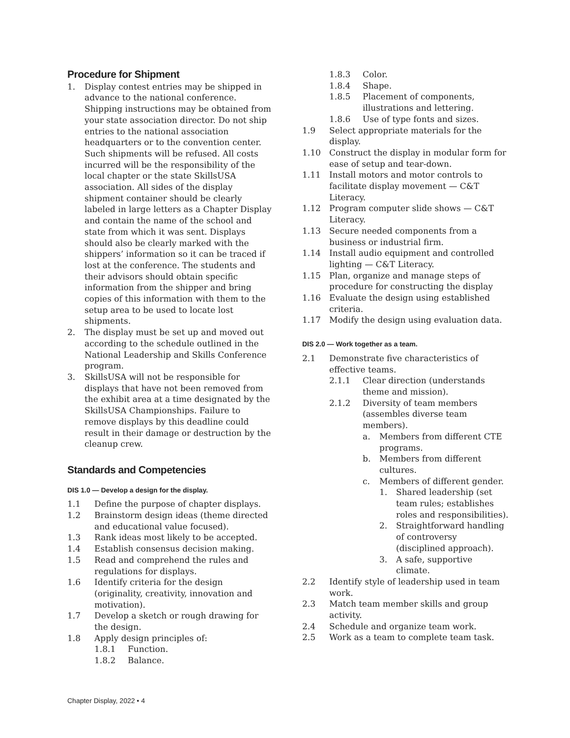Procedure for Shipment
1. Display contest entries may be shipped in advance to the national conference. Shipping instructions may be obtained from your state association director. Do not ship entries to the national association headquarters or to the convention center. Such shipments will be refused. All costs incurred will be the responsibility of the local chapter or the state SkillsUSA association. All sides of the display shipment container should be clearly labeled in large letters as a Chapter Display and contain the name of the school and state from which it was sent. Displays should also be clearly marked with the shippers’ information so it can be traced if lost at the conference. The students and their advisors should obtain specific information from the shipper and bring copies of this information with them to the setup area to be used to locate lost shipments.
2. The display must be set up and moved out according to the schedule outlined in the National Leadership and Skills Conference program.
3. SkillsUSA will not be responsible for displays that have not been removed from the exhibit area at a time designated by the SkillsUSA Championships. Failure to remove displays by this deadline could result in their damage or destruction by the cleanup crew.
Standards and Competencies
DIS 1.0 — Develop a design for the display.
1.1 Define the purpose of chapter displays.
1.2 Brainstorm design ideas (theme directed and educational value focused).
1.3 Rank ideas most likely to be accepted.
1.4 Establish consensus decision making.
1.5 Read and comprehend the rules and regulations for displays.
1.6 Identify criteria for the design (originality, creativity, innovation and motivation).
1.7 Develop a sketch or rough drawing for the design.
1.8 Apply design principles of:
1.8.1 Function.
1.8.2 Balance.
1.8.3 Color.
1.8.4 Shape.
1.8.5 Placement of components, illustrations and lettering.
1.8.6 Use of type fonts and sizes.
1.9 Select appropriate materials for the display.
1.10 Construct the display in modular form for ease of setup and tear-down.
1.11 Install motors and motor controls to facilitate display movement — C&T Literacy.
1.12 Program computer slide shows — C&T Literacy.
1.13 Secure needed components from a business or industrial firm.
1.14 Install audio equipment and controlled lighting — C&T Literacy.
1.15 Plan, organize and manage steps of procedure for constructing the display
1.16 Evaluate the design using established criteria.
1.17 Modify the design using evaluation data.
DIS 2.0 — Work together as a team.
2.1 Demonstrate five characteristics of effective teams.
2.1.1 Clear direction (understands theme and mission).
2.1.2 Diversity of team members (assembles diverse team members).
a. Members from different CTE programs.
b. Members from different cultures.
c. Members of different gender.
1. Shared leadership (set team rules; establishes roles and responsibilities).
2. Straightforward handling of controversy (disciplined approach).
3. A safe, supportive climate.
2.2 Identify style of leadership used in team work.
2.3 Match team member skills and group activity.
2.4 Schedule and organize team work.
2.5 Work as a team to complete team task.
Chapter Display, 2022 • 4